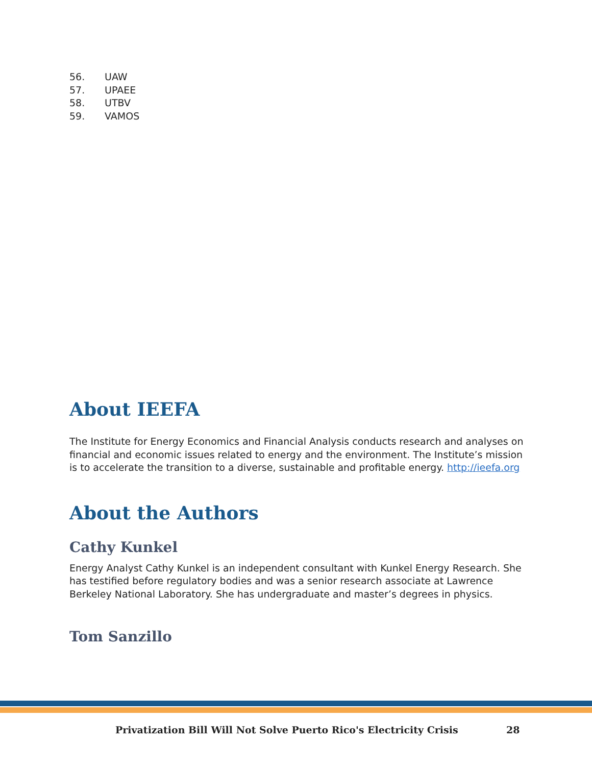56. UAW
57. UPAEE
58. UTBV
59. VAMOS
About IEEFA
The Institute for Energy Economics and Financial Analysis conducts research and analyses on financial and economic issues related to energy and the environment. The Institute’s mission is to accelerate the transition to a diverse, sustainable and profitable energy. http://ieefa.org
About the Authors
Cathy Kunkel
Energy Analyst Cathy Kunkel is an independent consultant with Kunkel Energy Research. She has testified before regulatory bodies and was a senior research associate at Lawrence Berkeley National Laboratory. She has undergraduate and master’s degrees in physics.
Tom Sanzillo
Privatization Bill Will Not Solve Puerto Rico's Electricity Crisis
28